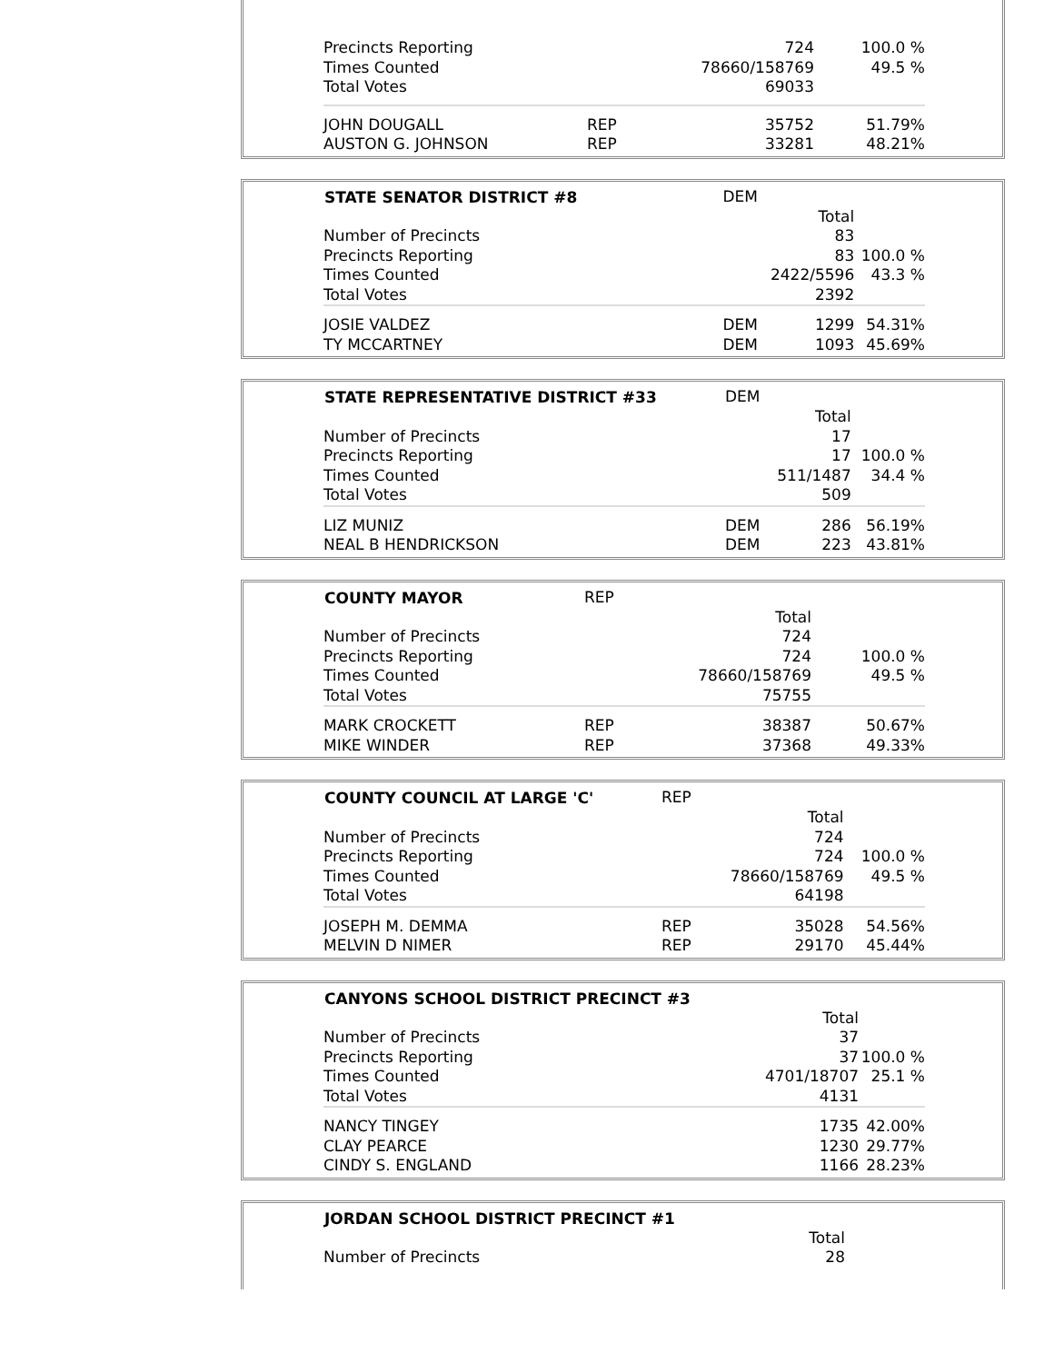| Precincts Reporting | | 724 | 100.0 % |
| Times Counted | | 78660/158769 | 49.5 % |
| Total Votes | | 69033 | |
| JOHN DOUGALL | REP | 35752 | 51.79% |
| AUSTON G. JOHNSON | REP | 33281 | 48.21% |
| STATE SENATOR DISTRICT #8 | DEM | | |
| | | Total | |
| Number of Precincts | | 83 | |
| Precincts Reporting | | 83 | 100.0 % |
| Times Counted | | 2422/5596 | 43.3 % |
| Total Votes | | 2392 | |
| JOSIE VALDEZ | DEM | 1299 | 54.31% |
| TY MCCARTNEY | DEM | 1093 | 45.69% |
| STATE REPRESENTATIVE DISTRICT #33 | DEM | | |
| | | Total | |
| Number of Precincts | | 17 | |
| Precincts Reporting | | 17 | 100.0 % |
| Times Counted | | 511/1487 | 34.4 % |
| Total Votes | | 509 | |
| LIZ MUNIZ | DEM | 286 | 56.19% |
| NEAL B HENDRICKSON | DEM | 223 | 43.81% |
| COUNTY MAYOR | REP | | |
| | | Total | |
| Number of Precincts | | 724 | |
| Precincts Reporting | | 724 | 100.0 % |
| Times Counted | | 78660/158769 | 49.5 % |
| Total Votes | | 75755 | |
| MARK CROCKETT | REP | 38387 | 50.67% |
| MIKE WINDER | REP | 37368 | 49.33% |
| COUNTY COUNCIL AT LARGE 'C' | REP | | |
| | | Total | |
| Number of Precincts | | 724 | |
| Precincts Reporting | | 724 | 100.0 % |
| Times Counted | | 78660/158769 | 49.5 % |
| Total Votes | | 64198 | |
| JOSEPH M. DEMMA | REP | 35028 | 54.56% |
| MELVIN D NIMER | REP | 29170 | 45.44% |
| CANYONS SCHOOL DISTRICT PRECINCT #3 | | |
| | Total | |
| Number of Precincts | 37 | |
| Precincts Reporting | 37 | 100.0 % |
| Times Counted | 4701/18707 | 25.1 % |
| Total Votes | 4131 | |
| NANCY TINGEY | 1735 | 42.00% |
| CLAY PEARCE | 1230 | 29.77% |
| CINDY S. ENGLAND | 1166 | 28.23% |
| JORDAN SCHOOL DISTRICT PRECINCT #1 | | |
| | Total | |
| Number of Precincts | 28 | |